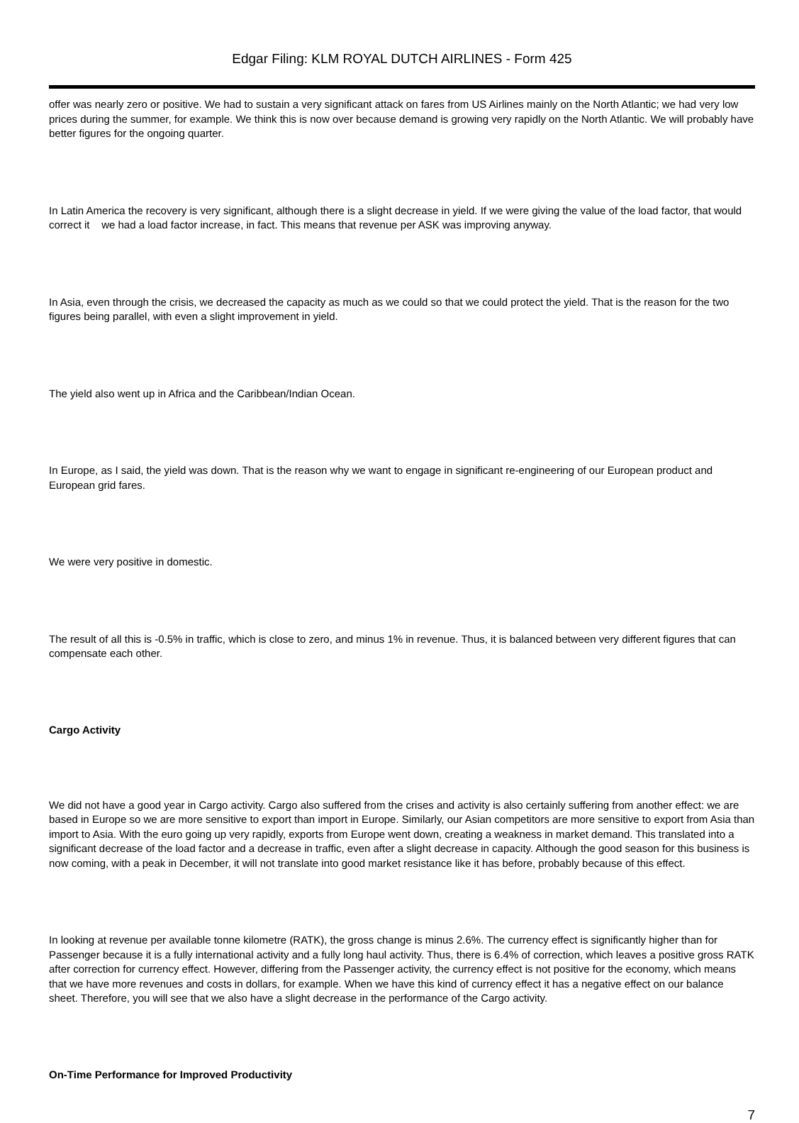Edgar Filing: KLM ROYAL DUTCH AIRLINES - Form 425
offer was nearly zero or positive. We had to sustain a very significant attack on fares from US Airlines mainly on the North Atlantic; we had very low prices during the summer, for example. We think this is now over because demand is growing very rapidly on the North Atlantic. We will probably have better figures for the ongoing quarter.
In Latin America the recovery is very significant, although there is a slight decrease in yield. If we were giving the value of the load factor, that would correct it we had a load factor increase, in fact. This means that revenue per ASK was improving anyway.
In Asia, even through the crisis, we decreased the capacity as much as we could so that we could protect the yield. That is the reason for the two figures being parallel, with even a slight improvement in yield.
The yield also went up in Africa and the Caribbean/Indian Ocean.
In Europe, as I said, the yield was down. That is the reason why we want to engage in significant re-engineering of our European product and European grid fares.
We were very positive in domestic.
The result of all this is -0.5% in traffic, which is close to zero, and minus 1% in revenue. Thus, it is balanced between very different figures that can compensate each other.
Cargo Activity
We did not have a good year in Cargo activity. Cargo also suffered from the crises and activity is also certainly suffering from another effect: we are based in Europe so we are more sensitive to export than import in Europe. Similarly, our Asian competitors are more sensitive to export from Asia than import to Asia. With the euro going up very rapidly, exports from Europe went down, creating a weakness in market demand. This translated into a significant decrease of the load factor and a decrease in traffic, even after a slight decrease in capacity. Although the good season for this business is now coming, with a peak in December, it will not translate into good market resistance like it has before, probably because of this effect.
In looking at revenue per available tonne kilometre (RATK), the gross change is minus 2.6%. The currency effect is significantly higher than for Passenger because it is a fully international activity and a fully long haul activity. Thus, there is 6.4% of correction, which leaves a positive gross RATK after correction for currency effect. However, differing from the Passenger activity, the currency effect is not positive for the economy, which means that we have more revenues and costs in dollars, for example. When we have this kind of currency effect it has a negative effect on our balance sheet. Therefore, you will see that we also have a slight decrease in the performance of the Cargo activity.
On-Time Performance for Improved Productivity
7